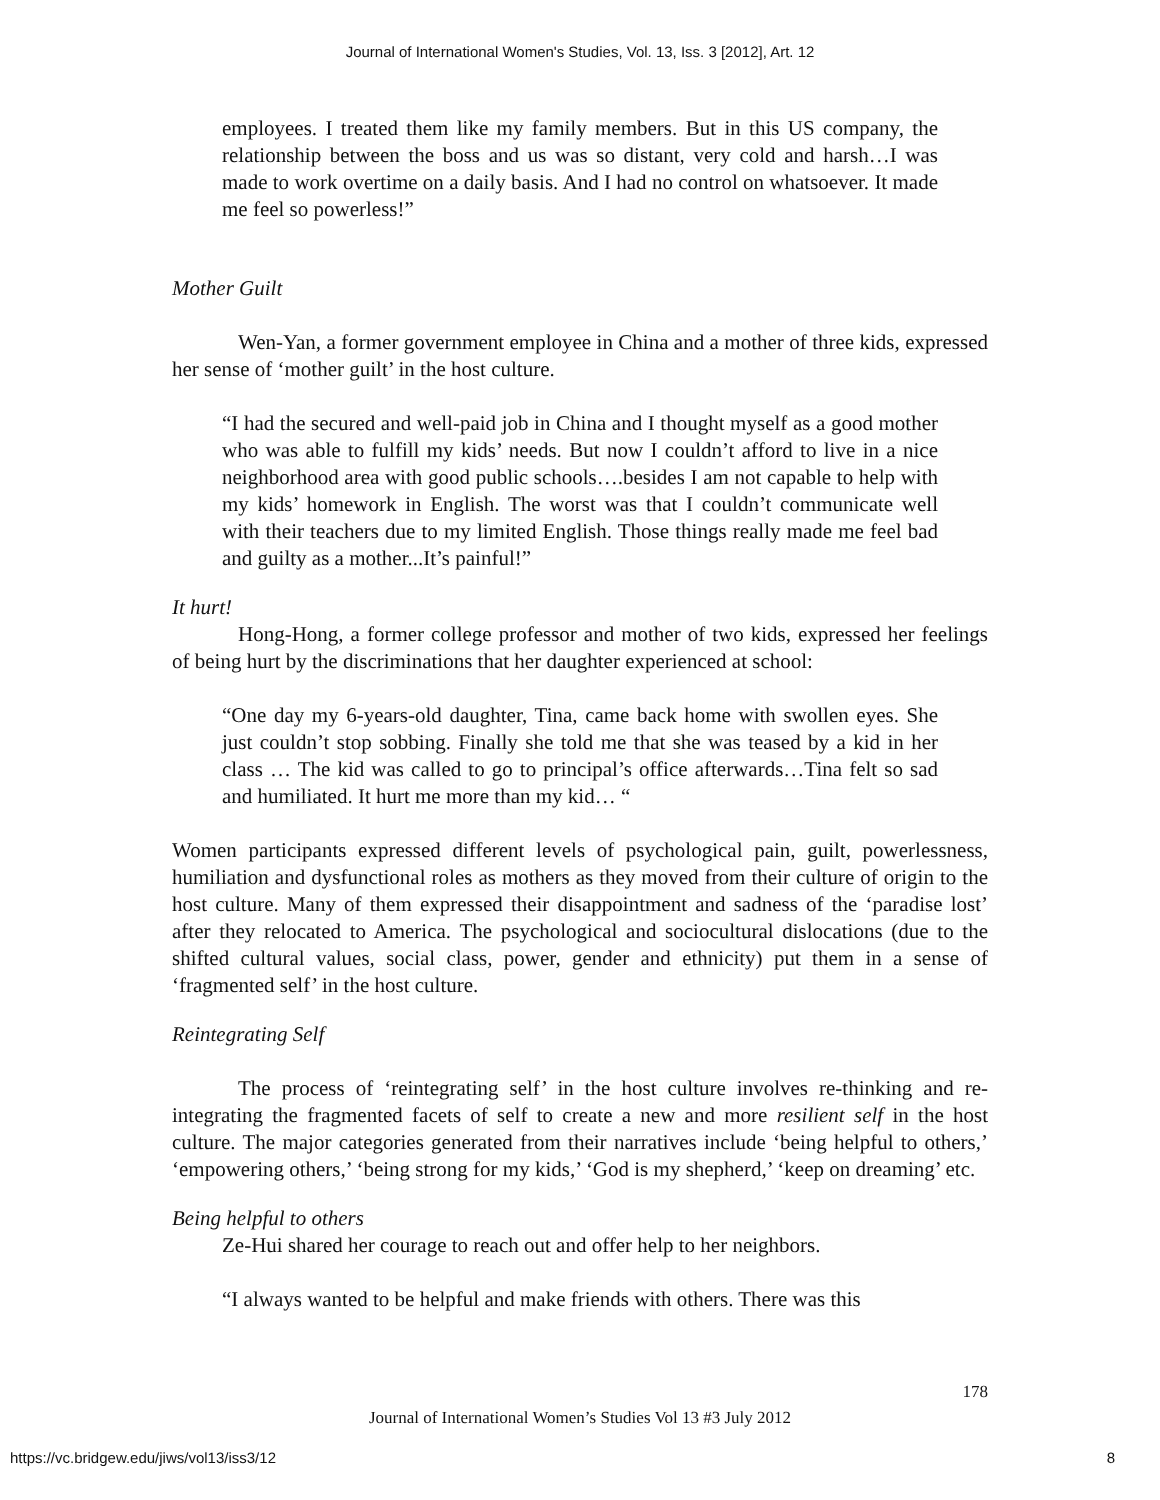Journal of International Women's Studies, Vol. 13, Iss. 3 [2012], Art. 12
employees. I treated them like my family members. But in this US company, the relationship between the boss and us was so distant, very cold and harsh…I was made to work overtime on a daily basis. And I had no control on whatsoever. It made me feel so powerless!”
Mother Guilt
Wen-Yan, a former government employee in China and a mother of three kids, expressed her sense of ‘mother guilt’ in the host culture.
“I had the secured and well-paid job in China and I thought myself as a good mother who was able to fulfill my kids’ needs. But now I couldn’t afford to live in a nice neighborhood area with good public schools….besides I am not capable to help with my kids’ homework in English. The worst was that I couldn’t communicate well with their teachers due to my limited English. Those things really made me feel bad and guilty as a mother...It’s painful!”
It hurt!
Hong-Hong, a former college professor and mother of two kids, expressed her feelings of being hurt by the discriminations that her daughter experienced at school:
“One day my 6-years-old daughter, Tina, came back home with swollen eyes. She just couldn’t stop sobbing. Finally she told me that she was teased by a kid in her class … The kid was called to go to principal’s office afterwards…Tina felt so sad and humiliated. It hurt me more than my kid… “
Women participants expressed different levels of psychological pain, guilt, powerlessness, humiliation and dysfunctional roles as mothers as they moved from their culture of origin to the host culture. Many of them expressed their disappointment and sadness of the ‘paradise lost’ after they relocated to America. The psychological and sociocultural dislocations (due to the shifted cultural values, social class, power, gender and ethnicity) put them in a sense of ‘fragmented self’ in the host culture.
Reintegrating Self
The process of ‘reintegrating self’ in the host culture involves re-thinking and re-integrating the fragmented facets of self to create a new and more resilient self in the host culture. The major categories generated from their narratives include ‘being helpful to others,’ ‘empowering others,’ ‘being strong for my kids,’ ‘God is my shepherd,’ ‘keep on dreaming’ etc.
Being helpful to others
Ze-Hui shared her courage to reach out and offer help to her neighbors.
“I always wanted to be helpful and make friends with others. There was this
178
Journal of International Women’s Studies Vol 13 #3 July 2012
https://vc.bridgew.edu/jiws/vol13/iss3/12 8